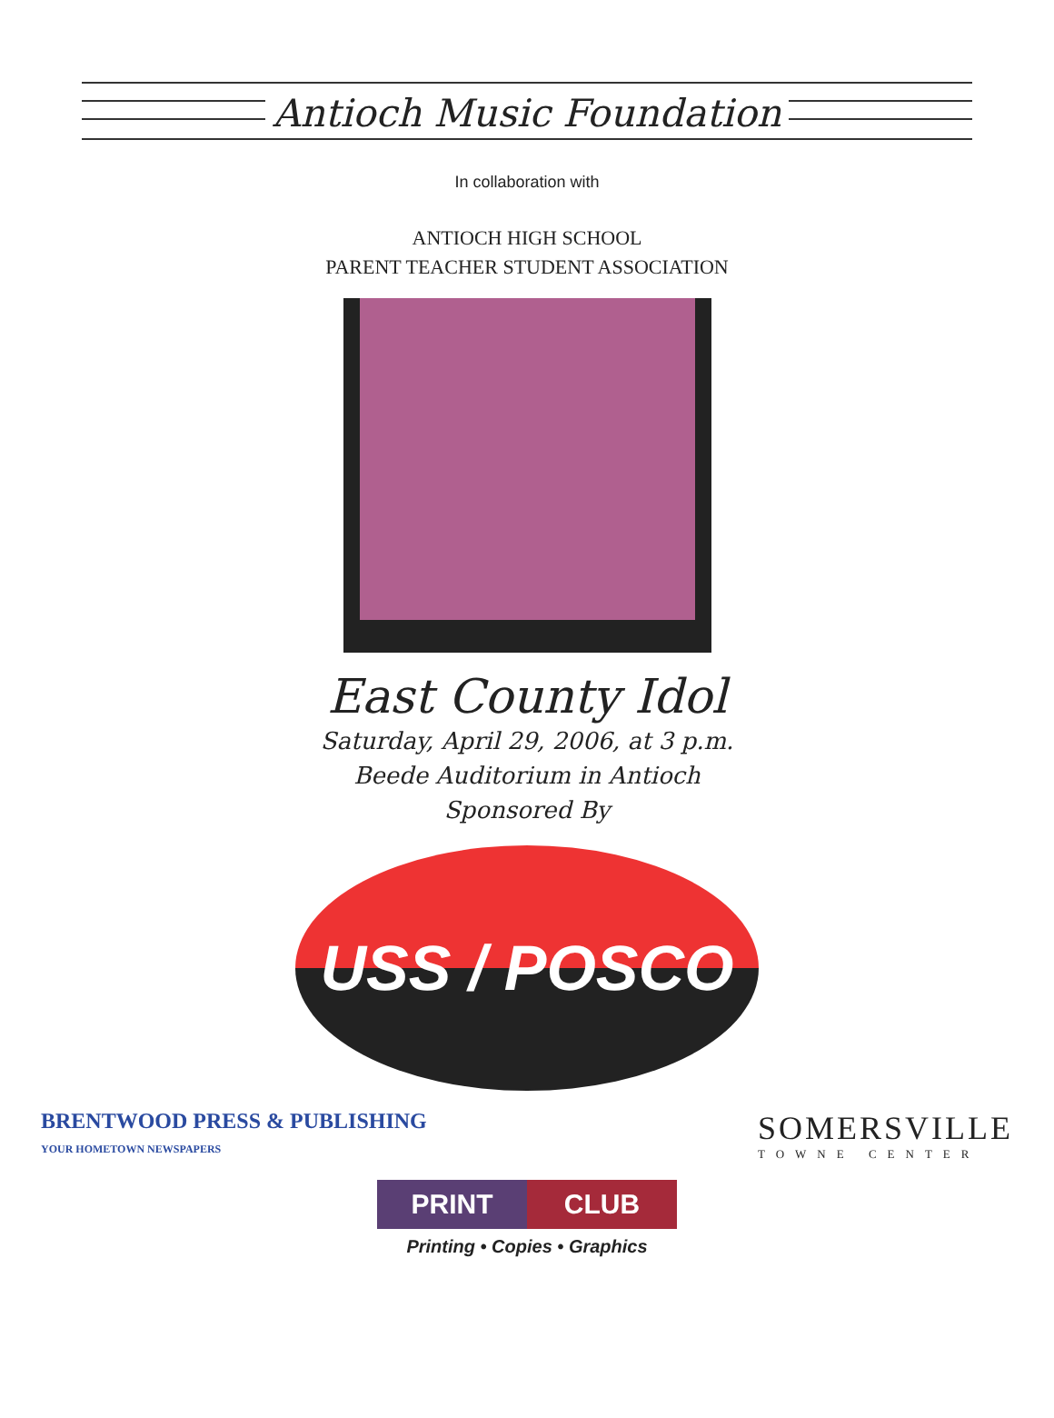Antioch Music Foundation
In collaboration with
ANTIOCH HIGH SCHOOL
PARENT TEACHER STUDENT ASSOCIATION
East County Idol
Saturday, April 29, 2006, at 3 p.m.
Beede Auditorium in Antioch
Sponsored By
USS / POSCO
BRENTWOOD PRESS & PUBLISHING
YOUR HOMETOWN NEWSPAPERS
SOMERSVILLE
TOWNE CENTER
PRINT CLUB
Printing • Copies • Graphics